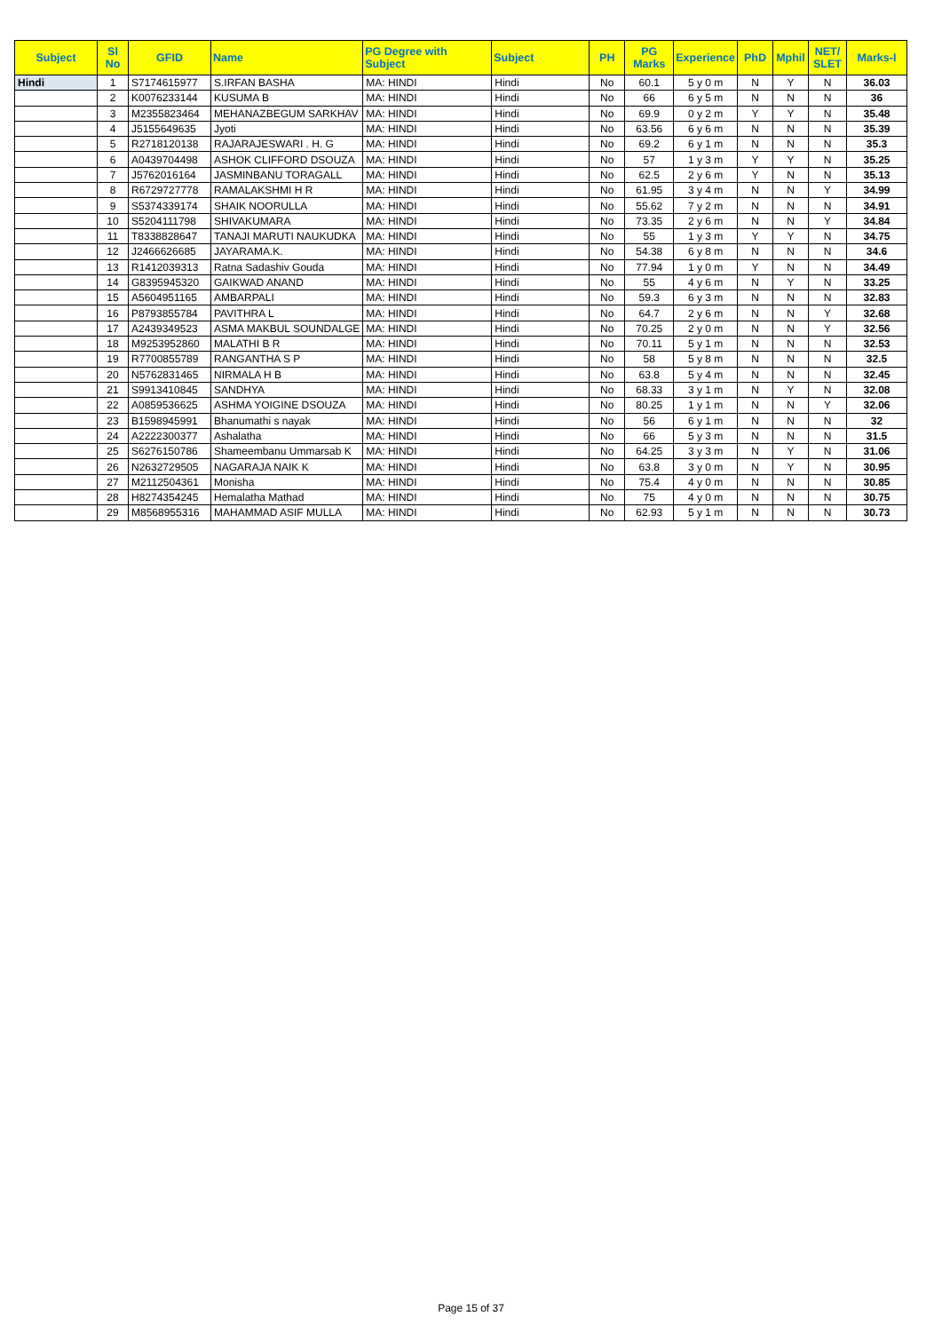| Subject | Sl No | GFID | Name | PG Degree with Subject | Subject | PH | PG Marks | Experience | PhD | Mphil | NET/ SLET | Marks-I |
| --- | --- | --- | --- | --- | --- | --- | --- | --- | --- | --- | --- | --- |
| Hindi | 1 | S7174615977 | S.IRFAN BASHA | MA: HINDI | Hindi | No | 60.1 | 5 y 0 m | N | Y | N | 36.03 |
| | 2 | K0076233144 | KUSUMA B | MA: HINDI | Hindi | No | 66 | 6 y 5 m | N | N | N | 36 |
| | 3 | M2355823464 | MEHANAZBEGUM SARKHAV | MA: HINDI | Hindi | No | 69.9 | 0 y 2 m | Y | Y | N | 35.48 |
| | 4 | J5155649635 | Jyoti | MA: HINDI | Hindi | No | 63.56 | 6 y 6 m | N | N | N | 35.39 |
| | 5 | R2718120138 | RAJARAJESWARI . H. G | MA: HINDI | Hindi | No | 69.2 | 6 y 1 m | N | N | N | 35.3 |
| | 6 | A0439704498 | ASHOK CLIFFORD DSOUZA | MA: HINDI | Hindi | No | 57 | 1 y 3 m | Y | Y | N | 35.25 |
| | 7 | J5762016164 | JASMINBANU TORAGALL | MA: HINDI | Hindi | No | 62.5 | 2 y 6 m | Y | N | N | 35.13 |
| | 8 | R6729727778 | RAMALAKSHMI H R | MA: HINDI | Hindi | No | 61.95 | 3 y 4 m | N | N | Y | 34.99 |
| | 9 | S5374339174 | SHAIK NOORULLA | MA: HINDI | Hindi | No | 55.62 | 7 y 2 m | N | N | N | 34.91 |
| | 10 | S5204111798 | SHIVAKUMARA | MA: HINDI | Hindi | No | 73.35 | 2 y 6 m | N | N | Y | 34.84 |
| | 11 | T8338828647 | TANAJI MARUTI NAUKUDKA | MA: HINDI | Hindi | No | 55 | 1 y 3 m | Y | Y | N | 34.75 |
| | 12 | J2466626685 | JAYARAMA.K. | MA: HINDI | Hindi | No | 54.38 | 6 y 8 m | N | N | N | 34.6 |
| | 13 | R1412039313 | Ratna Sadashiv Gouda | MA: HINDI | Hindi | No | 77.94 | 1 y 0 m | Y | N | N | 34.49 |
| | 14 | G8395945320 | GAIKWAD ANAND | MA: HINDI | Hindi | No | 55 | 4 y 6 m | N | Y | N | 33.25 |
| | 15 | A5604951165 | AMBARPALI | MA: HINDI | Hindi | No | 59.3 | 6 y 3 m | N | N | N | 32.83 |
| | 16 | P8793855784 | PAVITHRA L | MA: HINDI | Hindi | No | 64.7 | 2 y 6 m | N | N | Y | 32.68 |
| | 17 | A2439349523 | ASMA MAKBUL SOUNDALGE | MA: HINDI | Hindi | No | 70.25 | 2 y 0 m | N | N | Y | 32.56 |
| | 18 | M9253952860 | MALATHI B R | MA: HINDI | Hindi | No | 70.11 | 5 y 1 m | N | N | N | 32.53 |
| | 19 | R7700855789 | RANGANTHA S P | MA: HINDI | Hindi | No | 58 | 5 y 8 m | N | N | N | 32.5 |
| | 20 | N5762831465 | NIRMALA H B | MA: HINDI | Hindi | No | 63.8 | 5 y 4 m | N | N | N | 32.45 |
| | 21 | S9913410845 | SANDHYA | MA: HINDI | Hindi | No | 68.33 | 3 y 1 m | N | Y | N | 32.08 |
| | 22 | A0859536625 | ASHMA YOIGINE DSOUZA | MA: HINDI | Hindi | No | 80.25 | 1 y 1 m | N | N | Y | 32.06 |
| | 23 | B1598945991 | Bhanumathi s nayak | MA: HINDI | Hindi | No | 56 | 6 y 1 m | N | N | N | 32 |
| | 24 | A2222300377 | Ashalatha | MA: HINDI | Hindi | No | 66 | 5 y 3 m | N | N | N | 31.5 |
| | 25 | S6276150786 | Shameembanu Ummarsab K | MA: HINDI | Hindi | No | 64.25 | 3 y 3 m | N | Y | N | 31.06 |
| | 26 | N2632729505 | NAGARAJA NAIK K | MA: HINDI | Hindi | No | 63.8 | 3 y 0 m | N | Y | N | 30.95 |
| | 27 | M2112504361 | Monisha | MA: HINDI | Hindi | No | 75.4 | 4 y 0 m | N | N | N | 30.85 |
| | 28 | H8274354245 | Hemalatha Mathad | MA: HINDI | Hindi | No | 75 | 4 y 0 m | N | N | N | 30.75 |
| | 29 | M8568955316 | MAHAMMAD ASIF MULLA | MA: HINDI | Hindi | No | 62.93 | 5 y 1 m | N | N | N | 30.73 |
Page 15 of 37